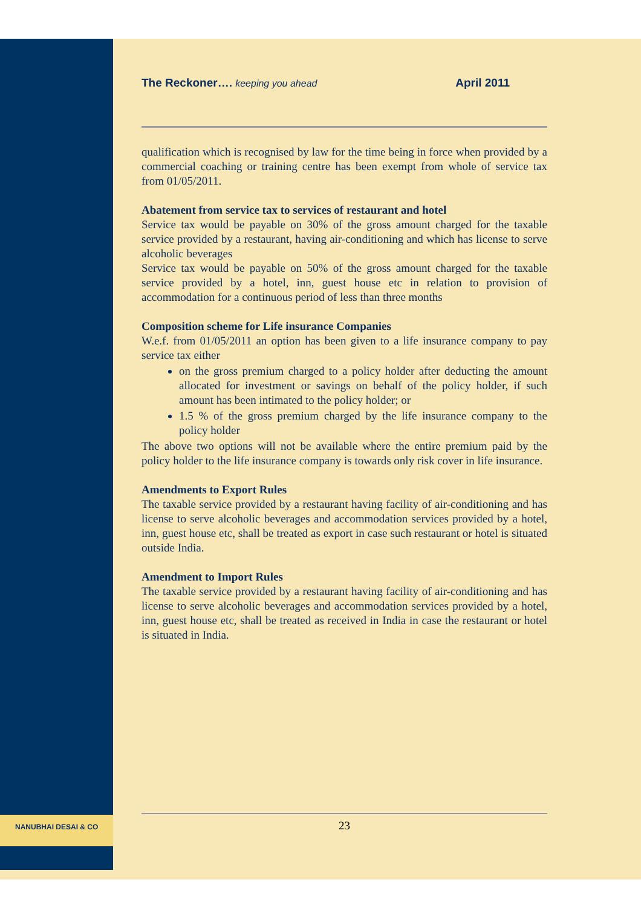The Reckoner…. keeping you ahead April 2011
qualification which is recognised by law for the time being in force when provided by a commercial coaching or training centre has been exempt from whole of service tax from 01/05/2011.
Abatement from service tax to services of restaurant and hotel
Service tax would be payable on 30% of the gross amount charged for the taxable service provided by a restaurant, having air-conditioning and which has license to serve alcoholic beverages
Service tax would be payable on 50% of the gross amount charged for the taxable service provided by a hotel, inn, guest house etc in relation to provision of accommodation for a continuous period of less than three months
Composition scheme for Life insurance Companies
W.e.f. from 01/05/2011 an option has been given to a life insurance company to pay service tax either
on the gross premium charged to a policy holder after deducting the amount allocated for investment or savings on behalf of the policy holder, if such amount has been intimated to the policy holder; or
1.5 % of the gross premium charged by the life insurance company to the policy holder
The above two options will not be available where the entire premium paid by the policy holder to the life insurance company is towards only risk cover in life insurance.
Amendments to Export Rules
The taxable service provided by a restaurant having facility of air-conditioning and has license to serve alcoholic beverages and accommodation services provided by a hotel, inn, guest house etc, shall be treated as export in case such restaurant or hotel is situated outside India.
Amendment to Import Rules
The taxable service provided by a restaurant having facility of air-conditioning and has license to serve alcoholic beverages and accommodation services provided by a hotel, inn, guest house etc, shall be treated as received in India in case the restaurant or hotel is situated in India.
NANUBHAI DESAI & CO 23